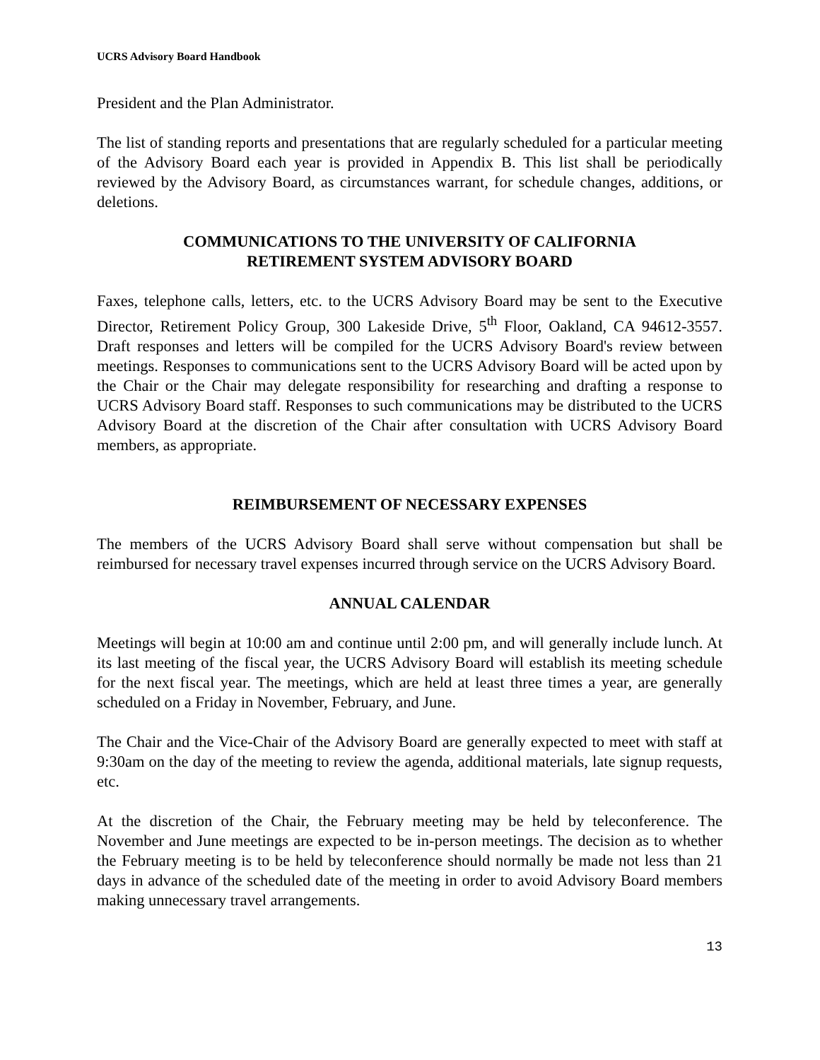UCRS Advisory Board Handbook
President and the Plan Administrator.
The list of standing reports and presentations that are regularly scheduled for a particular meeting of the Advisory Board each year is provided in Appendix B. This list shall be periodically reviewed by the Advisory Board, as circumstances warrant, for schedule changes, additions, or deletions.
COMMUNICATIONS TO THE UNIVERSITY OF CALIFORNIA
RETIREMENT SYSTEM ADVISORY BOARD
Faxes, telephone calls, letters, etc. to the UCRS Advisory Board may be sent to the Executive Director, Retirement Policy Group, 300 Lakeside Drive, 5<sup>th</sup> Floor, Oakland, CA 94612-3557. Draft responses and letters will be compiled for the UCRS Advisory Board's review between meetings. Responses to communications sent to the UCRS Advisory Board will be acted upon by the Chair or the Chair may delegate responsibility for researching and drafting a response to UCRS Advisory Board staff. Responses to such communications may be distributed to the UCRS Advisory Board at the discretion of the Chair after consultation with UCRS Advisory Board members, as appropriate.
REIMBURSEMENT OF NECESSARY EXPENSES
The members of the UCRS Advisory Board shall serve without compensation but shall be reimbursed for necessary travel expenses incurred through service on the UCRS Advisory Board.
ANNUAL CALENDAR
Meetings will begin at 10:00 am and continue until 2:00 pm, and will generally include lunch. At its last meeting of the fiscal year, the UCRS Advisory Board will establish its meeting schedule for the next fiscal year. The meetings, which are held at least three times a year, are generally scheduled on a Friday in November, February, and June.
The Chair and the Vice-Chair of the Advisory Board are generally expected to meet with staff at 9:30am on the day of the meeting to review the agenda, additional materials, late signup requests, etc.
At the discretion of the Chair, the February meeting may be held by teleconference. The November and June meetings are expected to be in-person meetings. The decision as to whether the February meeting is to be held by teleconference should normally be made not less than 21 days in advance of the scheduled date of the meeting in order to avoid Advisory Board members making unnecessary travel arrangements.
13